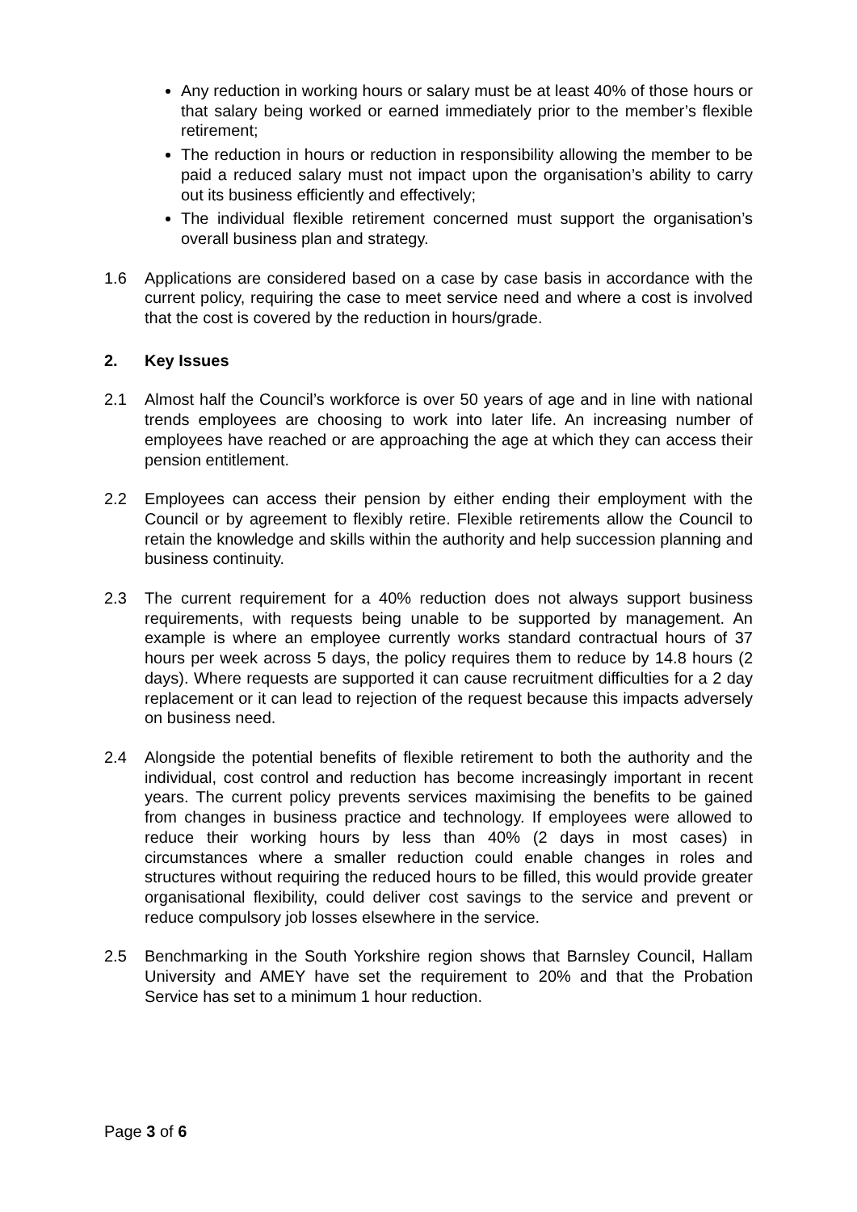Any reduction in working hours or salary must be at least 40% of those hours or that salary being worked or earned immediately prior to the member’s flexible retirement;
The reduction in hours or reduction in responsibility allowing the member to be paid a reduced salary must not impact upon the organisation’s ability to carry out its business efficiently and effectively;
The individual flexible retirement concerned must support the organisation’s overall business plan and strategy.
1.6 Applications are considered based on a case by case basis in accordance with the current policy, requiring the case to meet service need and where a cost is involved that the cost is covered by the reduction in hours/grade.
2. Key Issues
2.1 Almost half the Council’s workforce is over 50 years of age and in line with national trends employees are choosing to work into later life. An increasing number of employees have reached or are approaching the age at which they can access their pension entitlement.
2.2 Employees can access their pension by either ending their employment with the Council or by agreement to flexibly retire. Flexible retirements allow the Council to retain the knowledge and skills within the authority and help succession planning and business continuity.
2.3 The current requirement for a 40% reduction does not always support business requirements, with requests being unable to be supported by management. An example is where an employee currently works standard contractual hours of 37 hours per week across 5 days, the policy requires them to reduce by 14.8 hours (2 days). Where requests are supported it can cause recruitment difficulties for a 2 day replacement or it can lead to rejection of the request because this impacts adversely on business need.
2.4 Alongside the potential benefits of flexible retirement to both the authority and the individual, cost control and reduction has become increasingly important in recent years. The current policy prevents services maximising the benefits to be gained from changes in business practice and technology. If employees were allowed to reduce their working hours by less than 40% (2 days in most cases) in circumstances where a smaller reduction could enable changes in roles and structures without requiring the reduced hours to be filled, this would provide greater organisational flexibility, could deliver cost savings to the service and prevent or reduce compulsory job losses elsewhere in the service.
2.5 Benchmarking in the South Yorkshire region shows that Barnsley Council, Hallam University and AMEY have set the requirement to 20% and that the Probation Service has set to a minimum 1 hour reduction.
Page 3 of 6